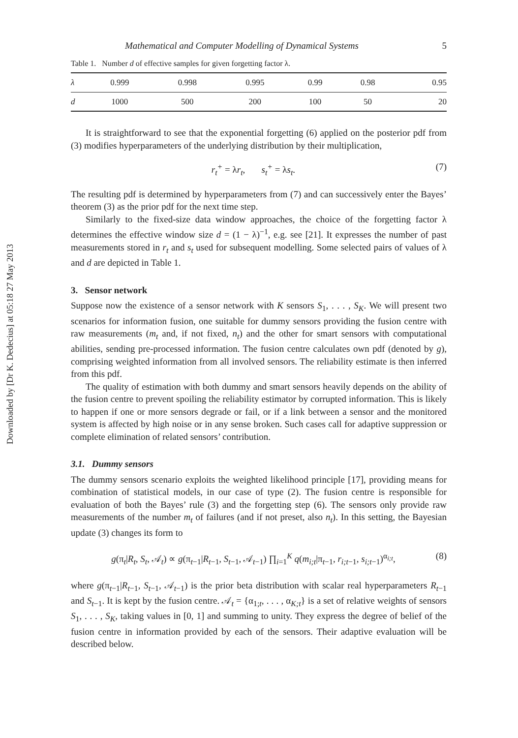Downloaded by [Dr K. Dedecius] at 05:18 27 May 2013
Mathematical and Computer Modelling of Dynamical Systems 5
Table 1. Number d of effective samples for given forgetting factor λ.
| λ | 0.999 | 0.998 | 0.995 | 0.99 | 0.98 | 0.95 |
| d | 1000 | 500 | 200 | 100 | 50 | 20 |
It is straightforward to see that the exponential forgetting (6) applied on the posterior pdf from (3) modifies hyperparameters of the underlying distribution by their multiplication,
r<sub>t</sub><sup>+</sup> = λr<sub>t</sub>, s<sub>t</sub><sup>+</sup> = λs<sub>t</sub>. (7)
The resulting pdf is determined by hyperparameters from (7) and can successively enter the Bayes’ theorem (3) as the prior pdf for the next time step.
Similarly to the fixed-size data window approaches, the choice of the forgetting factor λ determines the effective window size d = (1 − λ)<sup>−1</sup>, e.g. see [21]. It expresses the number of past measurements stored in r<sub>t</sub> and s<sub>t</sub> used for subsequent modelling. Some selected pairs of values of λ and d are depicted in Table 1.
3. Sensor network
Suppose now the existence of a sensor network with K sensors S<sub>1</sub>, . . . , S<sub>K</sub>. We will present two scenarios for information fusion, one suitable for dummy sensors providing the fusion centre with raw measurements (m<sub>t</sub> and, if not fixed, n<sub>t</sub>) and the other for smart sensors with computational abilities, sending pre-processed information. The fusion centre calculates own pdf (denoted by g), comprising weighted information from all involved sensors. The reliability estimate is then inferred from this pdf.
The quality of estimation with both dummy and smart sensors heavily depends on the ability of the fusion centre to prevent spoiling the reliability estimator by corrupted information. This is likely to happen if one or more sensors degrade or fail, or if a link between a sensor and the monitored system is affected by high noise or in any sense broken. Such cases call for adaptive suppression or complete elimination of related sensors’ contribution.
3.1. Dummy sensors
The dummy sensors scenario exploits the weighted likelihood principle [17], providing means for combination of statistical models, in our case of type (2). The fusion centre is responsible for evaluation of both the Bayes’ rule (3) and the forgetting step (6). The sensors only provide raw measurements of the number m<sub>t</sub> of failures (and if not preset, also n<sub>t</sub>). In this setting, the Bayesian update (3) changes its form to
g(π<sub>t</sub>|R<sub>t</sub>, S<sub>t</sub>, 𝒜<sub>t</sub>) ∝ g(π<sub>t−1</sub>|R<sub>t−1</sub>, S<sub>t−1</sub>, 𝒜<sub>t−1</sub>) ∏<sub>i=1</sub><sup>K</sup> q(m<sub>i;t</sub>|π<sub>t−1</sub>, r<sub>i;t−1</sub>, s<sub>i;t−1</sub>)<sup>α<sub>i;t</sub></sup>, (8)
where g(π<sub>t−1</sub>|R<sub>t−1</sub>, S<sub>t−1</sub>, 𝒜<sub>t−1</sub>) is the prior beta distribution with scalar real hyperparameters R<sub>t−1</sub> and S<sub>t−1</sub>. It is kept by the fusion centre. 𝒜<sub>t</sub> = {α<sub>1;t</sub>, . . . , α<sub>K;t</sub>} is a set of relative weights of sensors S<sub>1</sub>, . . . , S<sub>K</sub>, taking values in [0, 1] and summing to unity. They express the degree of belief of the fusion centre in information provided by each of the sensors. Their adaptive evaluation will be described below.